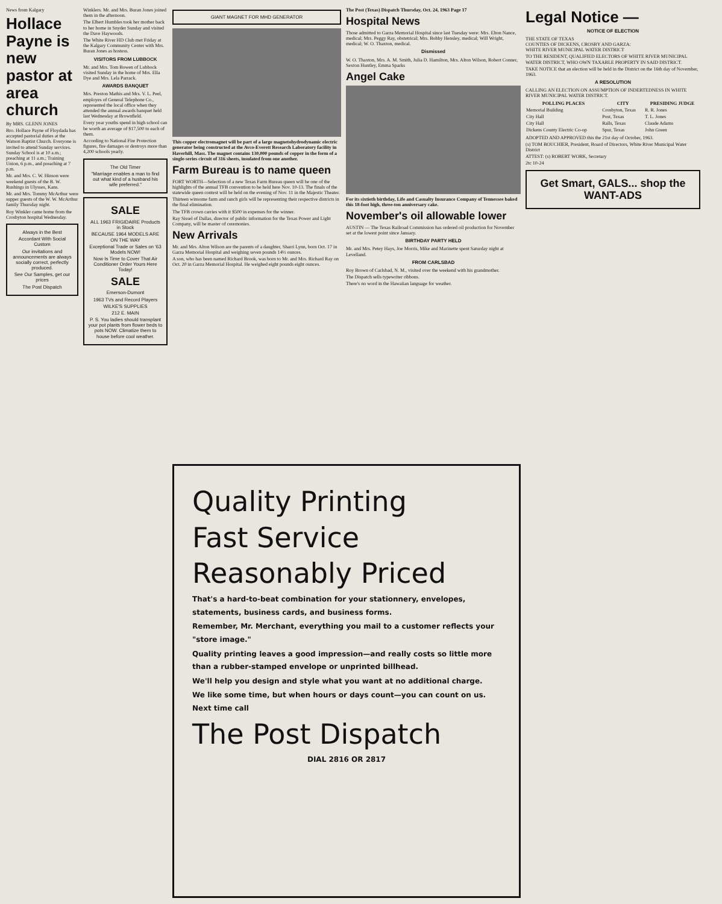News from Kalgary
Hollace Payne is new pastor at area church
By MRS. GLENN JONES
Bro. Hollace Payne of Floydada has accepted pastorial duties at the Watson Baptist Church. Everyone is invited to attend Sunday services. Sunday School is at 10 a.m.; preaching at 11 a.m.; Training Union, 6 p.m., and preaching at 7 p.m.
Mr. and Mrs. C. W. Hinson were weekend guests of the B. W. Rushings in Ulysses, Kans.
Mr. and Mrs. Tommy McArthur were supper guests of the W. W. McArthur family Thursday night.
Roy Winkler came home from the Crosbyton hospital Wednesday.
Always in the Best
Accordant With Social Custom
Our invitations and announcements are always socially correct, perfectly produced.
See Our Samples, get our prices
The Post Dispatch
Winklers. Mr. and Mrs. Buran Jones joined them in the afternoon.
The Elbert Humbles took her mother back to her home in Snyder Sunday and visited the Dave Haywoods.
The White River HD Club met Friday at the Kalgary Community Center with Mrs. Buran Jones as hostess.
VISITORS FROM LUBBOCK
Mr. and Mrs. Tom Bowen of Lubbock visited Sunday in the home of Mrs. Ella Dye and Mrs. Lela Parrack.
AWARDS BANQUET
Mrs. Preston Mathis and Mrs. V. L. Peel, employes of General Telephone Co., represented the local office when they attended the annual awards banquet held last Wednesday at Brownfield.
Every year youths spend in high school can be worth an average of $17,500 to each of them.
According to National Fire Protection figures, fire damages or destroys more than 4,200 schools yearly.
The Old Timer
"Marriage enables a man to find out what kind of a husband his wife preferred."
SALE
ALL 1963 FRIGIDAIRE Products in Stock
BECAUSE 1964 MODELS ARE ON THE WAY
Exceptional Trade or Sales on '63 Models NOW!
Now Is Time to Cover That Air Conditioner Order Yours Here Today!
SALE
Emerson-Dumont
1963 TVs and Record Players
WILKE'S SUPPLIES
212 E. MAIN
P. S. You ladies should transplant your pot plants from flower beds to pots NOW. Climatize them to house before cool weather.
GIANT MAGNET FOR MHD GENERATOR
This copper electromagnet will be part of a large magnetohydrodynamic electric generator being constructed at the Avco-Everett Research Laboratory facility in Haverhill, Mass. The magnet contains 130,000 pounds of copper in the form of a single-series circuit of 316 sheets, insulated from one another.
Farm Bureau is to name queen
FORT WORTH—Selection of a new Texas Farm Bureau queen will be one of the highlights of the annual TFB convention to be held here Nov. 10-13. The finals of the statewide queen contest will be held on the evening of Nov. 11 in the Majestic Theater.
Thirteen winsome farm and ranch girls will be representing their respective districts in the final elimination.
The TFB crown carries with it $500 in expenses for the winner.
Ray Sissel of Dallas, director of public information for the Texas Power and Light Company, will be master of ceremonies.
New Arrivals
Mr. and Mrs. Alton Wilson are the parents of a daughter, Sharri Lynn, born Oct. 17 in Garza Memorial Hospital and weighing seven pounds 14½ ounces.
A son, who has been named Richard Brook, was born to Mr. and Mrs. Richard Ray on Oct. 20 in Garza Memorial Hospital. He weighed eight pounds eight ounces.
The Post (Texas) Dispatch Thursday, Oct. 24, 1963 Page 17
Hospital News
Those admitted to Garza Memorial Hospital since last Tuesday were: Mrs. Elton Nance, medical; Mrs. Peggy Ray, obstetrical; Mrs. Bobby Hensley, medical; Will Wright, medical; W. O. Thaxton, medical.
Dismissed
W. O. Thaxton, Mrs. A. M. Smith, Julia D. Hamilton, Mrs. Alton Wilson, Robert Conner, Sexton Huntley, Emma Sparks
Angel Cake
For its sixtieth birthday, Life and Casualty Insurance Company of Tennessee baked this 18-foot high, three-ton anniversary cake.
November's oil allowable lower
AUSTIN — The Texas Railroad Commission has ordered oil production for November set at the lowest point since January.
BIRTHDAY PARTY HELD
Mr. and Mrs. Petey Hays, Joe Morris, Mike and Marinette spent Saturday night at Levelland.
FROM CARLSBAD
Roy Brown of Carlsbad, N. M., visited over the weekend with his grandmother.
The Dispatch sells typewriter ribbons.
There's no word in the Hawaiian language for weather.
Legal Notice —
NOTICE OF ELECTION
THE STATE OF TEXAS
COUNTIES OF DICKENS, CROSBY AND GARZA:
WHITE RIVER MUNICIPAL WATER DISTRICT
TO THE RESIDENT, QUALIFIED ELECTORS OF WHITE RIVER MUNICIPAL WATER DISTRICT, WHO OWN TAXABLE PROPERTY IN SAID DISTRICT.
TAKE NOTICE that an election will be held in the District on the 16th day of November, 1963.
A RESOLUTION
CALLING AN ELECTION ON ASSUMPTION OF INDEBTEDNESS IN WHITE RIVER MUNICIPAL WATER DISTRICT.
| POLLING PLACES | CITY | PRESIDING JUDGE |
| --- | --- | --- |
| Memorial Building | Crosbyton, Texas | R. R. Jones |
| City Hall | Post, Texas | T. L. Jones |
| City Hall | Ralls, Texas | Claude Adams |
| Dickens County Electric Co-op | Spur, Texas | John Green |
ADOPTED AND APPROVED this the 21st day of October, 1963.
(s) TOM BOUCHIER, President, Board of Directors, White River Municipal Water District
ATTEST: (s) ROBERT WORK, Secretary
2tc 10-24
Get Smart, GALS... shop the WANT-ADS
Quality Printing
Fast Service
Reasonably Priced
That's a hard-to-beat combination for your stationnery, envelopes, statements, business cards, and business forms.
Remember, Mr. Merchant, everything you mail to a customer reflects your "store image."
Quality printing leaves a good impression—and really costs so little more than a rubber-stamped envelope or unprinted billhead.
We'll help you design and style what you want at no additional charge.
We like some time, but when hours or days count—you can count on us. Next time call
The Post Dispatch
DIAL 2816 OR 2817